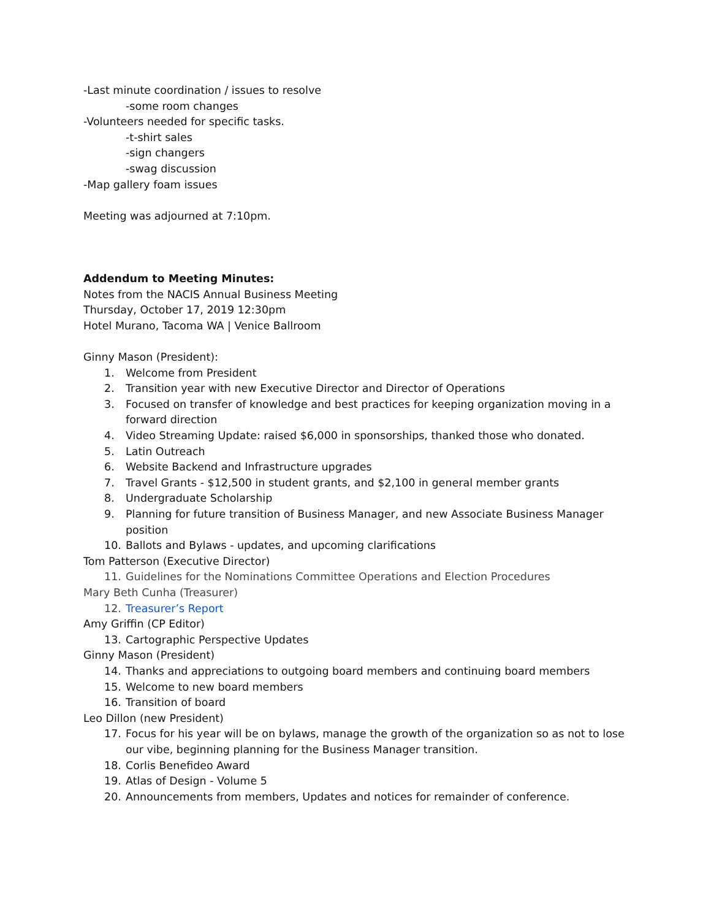-Last minute coordination / issues to resolve
-some room changes
-Volunteers needed for specific tasks.
-t-shirt sales
-sign changers
-swag discussion
-Map gallery foam issues
Meeting was adjourned at 7:10pm.
Addendum to Meeting Minutes:
Notes from the NACIS Annual Business Meeting
Thursday, October 17, 2019 12:30pm
Hotel Murano, Tacoma WA | Venice Ballroom
Ginny Mason (President):
1. Welcome from President
2. Transition year with new Executive Director and Director of Operations
3. Focused on transfer of knowledge and best practices for keeping organization moving in a forward direction
4. Video Streaming Update: raised $6,000 in sponsorships, thanked those who donated.
5. Latin Outreach
6. Website Backend and Infrastructure upgrades
7. Travel Grants - $12,500 in student grants, and $2,100 in general member grants
8. Undergraduate Scholarship
9. Planning for future transition of Business Manager, and new Associate Business Manager position
10. Ballots and Bylaws - updates, and upcoming clarifications
Tom Patterson (Executive Director)
11. Guidelines for the Nominations Committee Operations and Election Procedures
Mary Beth Cunha (Treasurer)
12. Treasurer’s Report
Amy Griffin (CP Editor)
13. Cartographic Perspective Updates
Ginny Mason (President)
14. Thanks and appreciations to outgoing board members and continuing board members
15. Welcome to new board members
16. Transition of board
Leo Dillon (new President)
17. Focus for his year will be on bylaws, manage the growth of the organization so as not to lose our vibe, beginning planning for the Business Manager transition.
18. Corlis Benefideo Award
19. Atlas of Design - Volume 5
20. Announcements from members, Updates and notices for remainder of conference.